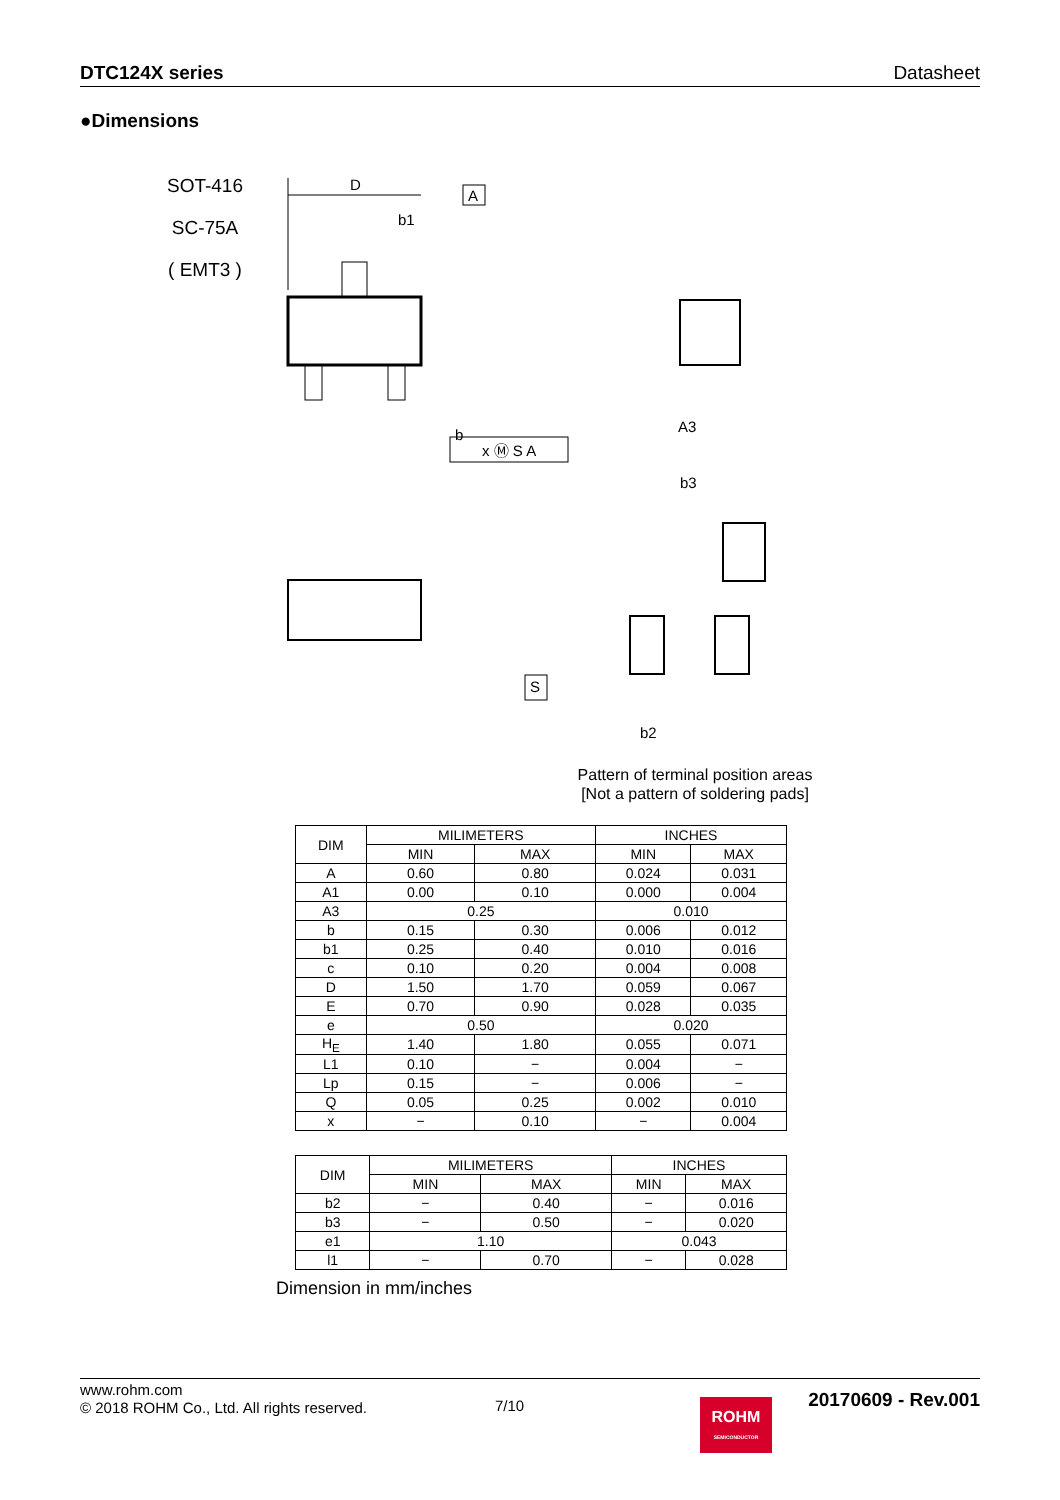DTC124X series Datasheet
●Dimensions
SOT-416
SC-75A
( EMT3 )
A
D
b1
b
x Ⓜ S A
S
b3
b2
A3
Pattern of terminal position areas
[Not a pattern of soldering pads]
| DIM | MILIMETERS | | INCHES | |
| --- | --- | --- | --- | --- |
| | MIN | MAX | MIN | MAX |
| A | 0.60 | 0.80 | 0.024 | 0.031 |
| A1 | 0.00 | 0.10 | 0.000 | 0.004 |
| A3 | 0.25 | | 0.010 | |
| b | 0.15 | 0.30 | 0.006 | 0.012 |
| b1 | 0.25 | 0.40 | 0.010 | 0.016 |
| c | 0.10 | 0.20 | 0.004 | 0.008 |
| D | 1.50 | 1.70 | 0.059 | 0.067 |
| E | 0.70 | 0.90 | 0.028 | 0.035 |
| e | 0.50 | | 0.020 | |
| H<sub>E</sub> | 1.40 | 1.80 | 0.055 | 0.071 |
| L1 | 0.10 | − | 0.004 | − |
| Lp | 0.15 | − | 0.006 | − |
| Q | 0.05 | 0.25 | 0.002 | 0.010 |
| x | − | 0.10 | − | 0.004 |
| DIM | MILIMETERS | | INCHES | |
| --- | --- | --- | --- | --- |
| | MIN | MAX | MIN | MAX |
| b2 | − | 0.40 | − | 0.016 |
| b3 | − | 0.50 | − | 0.020 |
| e1 | 1.10 | | 0.043 | |
| l1 | − | 0.70 | − | 0.028 |
Dimension in mm/inches
www.rohm.com
© 2018 ROHM Co., Ltd. All rights reserved.
7/10
ROHM
SEMICONDUCTOR
20170609 - Rev.001